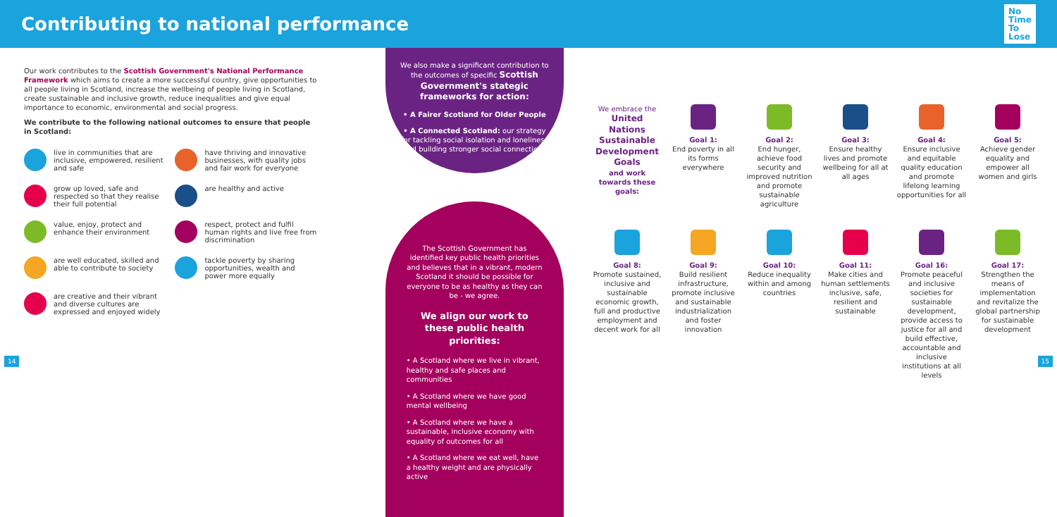Contributing to national performance
No
Time
To
Lose
Our work contributes to the Scottish Government's National Performance Framework which aims to create a more successful country, give opportunities to all people living in Scotland, increase the wellbeing of people living in Scotland, create sustainable and inclusive growth, reduce inequalities and give equal importance to economic, environmental and social progress.
We contribute to the following national outcomes to ensure that people in Scotland:
live in communities that are inclusive, empowered, resilient and safe
have thriving and innovative businesses, with quality jobs and fair work for everyone
grow up loved, safe and respected so that they realise their full potential
are healthy and active
value, enjoy, protect and enhance their environment
respect, protect and fulfil human rights and live free from discrimination
are well educated, skilled and able to contribute to society
tackle poverty by sharing opportunities, wealth and power more equally
are creative and their vibrant and diverse cultures are expressed and enjoyed widely
We also make a significant contribution to the outcomes of specific Scottish Government's stategic frameworks for action:
• A Fairer Scotland for Older People
• A Connected Scotland: our strategy for tackling social isolation and loneliness and building stronger social connections
The Scottish Government has identified key public health priorities and believes that in a vibrant, modern Scotland it should be possible for everyone to be as healthy as they can be - we agree.
We align our work to these public health priorities:
• A Scotland where we live in vibrant, healthy and safe places and communities
• A Scotland where we have good mental wellbeing
• A Scotland where we have a sustainable, inclusive economy with equality of outcomes for all
• A Scotland where we eat well, have a healthy weight and are physically active
We embrace the
United Nations Sustainable Development Goals
and work towards these goals:
Goal 1:
End poverty in all its forms everywhere
Goal 2:
End hunger, achieve food security and improved nutrition and promote sustainable agriculture
Goal 3:
Ensure healthy lives and promote wellbeing for all at all ages
Goal 4:
Ensure inclusive and equitable quality education and promote lifelong learning opportunities for all
Goal 5:
Achieve gender equality and empower all women and girls
Goal 8:
Promote sustained, inclusive and sustainable economic growth, full and productive employment and decent work for all
Goal 9:
Build resilient infrastructure, promote inclusive and sustainable industrialization and foster innovation
Goal 10:
Reduce inequality within and among countries
Goal 11:
Make cities and human settlements inclusive, safe, resilient and sustainable
Goal 16:
Promote peaceful and inclusive societies for sustainable development, provide access to justice for all and build effective, accountable and inclusive institutions at all levels
Goal 17:
Strengthen the means of implementation and revitalize the global partnership for sustainable development
14 15